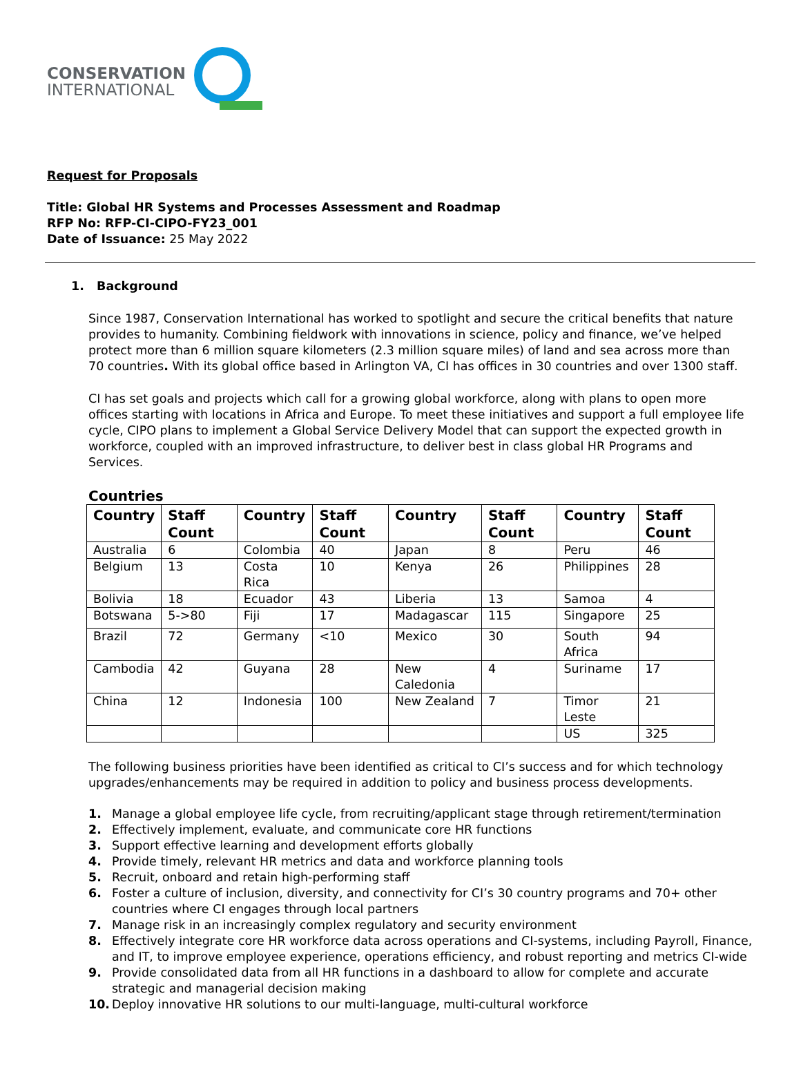CONSERVATION
INTERNATIONAL
Request for Proposals
Title: Global HR Systems and Processes Assessment and Roadmap
RFP No: RFP-CI-CIPO-FY23_001
Date of Issuance: 25 May 2022
1. Background
Since 1987, Conservation International has worked to spotlight and secure the critical benefits that nature provides to humanity. Combining fieldwork with innovations in science, policy and finance, we’ve helped protect more than 6 million square kilometers (2.3 million square miles) of land and sea across more than 70 countries. With its global office based in Arlington VA, CI has offices in 30 countries and over 1300 staff.
CI has set goals and projects which call for a growing global workforce, along with plans to open more offices starting with locations in Africa and Europe. To meet these initiatives and support a full employee life cycle, CIPO plans to implement a Global Service Delivery Model that can support the expected growth in workforce, coupled with an improved infrastructure, to deliver best in class global HR Programs and Services.
Countries
| Country | Staff Count | Country | Staff Count | Country | Staff Count | Country | Staff Count |
| --- | --- | --- | --- | --- | --- | --- | --- |
| Australia | 6 | Colombia | 40 | Japan | 8 | Peru | 46 |
| Belgium | 13 | Costa Rica | 10 | Kenya | 26 | Philippines | 28 |
| Bolivia | 18 | Ecuador | 43 | Liberia | 13 | Samoa | 4 |
| Botswana | 5->80 | Fiji | 17 | Madagascar | 115 | Singapore | 25 |
| Brazil | 72 | Germany | <10 | Mexico | 30 | South Africa | 94 |
| Cambodia | 42 | Guyana | 28 | New Caledonia | 4 | Suriname | 17 |
| China | 12 | Indonesia | 100 | New Zealand | 7 | Timor Leste | 21 |
| | | | | | | US | 325 |
The following business priorities have been identified as critical to CI’s success and for which technology upgrades/enhancements may be required in addition to policy and business process developments.
1. Manage a global employee life cycle, from recruiting/applicant stage through retirement/termination
2. Effectively implement, evaluate, and communicate core HR functions
3. Support effective learning and development efforts globally
4. Provide timely, relevant HR metrics and data and workforce planning tools
5. Recruit, onboard and retain high-performing staff
6. Foster a culture of inclusion, diversity, and connectivity for CI’s 30 country programs and 70+ other countries where CI engages through local partners
7. Manage risk in an increasingly complex regulatory and security environment
8. Effectively integrate core HR workforce data across operations and CI-systems, including Payroll, Finance, and IT, to improve employee experience, operations efficiency, and robust reporting and metrics CI-wide
9. Provide consolidated data from all HR functions in a dashboard to allow for complete and accurate strategic and managerial decision making
10. Deploy innovative HR solutions to our multi-language, multi-cultural workforce